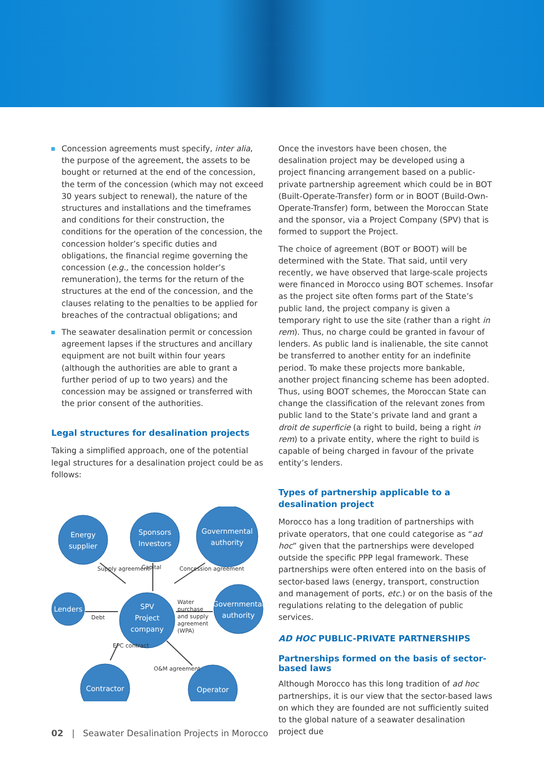Concession agreements must specify, inter alia, the purpose of the agreement, the assets to be bought or returned at the end of the concession, the term of the concession (which may not exceed 30 years subject to renewal), the nature of the structures and installations and the timeframes and conditions for their construction, the conditions for the operation of the concession, the concession holder’s specific duties and obligations, the financial regime governing the concession (e.g., the concession holder’s remuneration), the terms for the return of the structures at the end of the concession, and the clauses relating to the penalties to be applied for breaches of the contractual obligations; and
The seawater desalination permit or concession agreement lapses if the structures and ancillary equipment are not built within four years (although the authorities are able to grant a further period of up to two years) and the concession may be assigned or transferred with the prior consent of the authorities.
Legal structures for desalination projects
Taking a simplified approach, one of the potential legal structures for a desalination project could be as follows:
Energy
supplier
Sponsors
Investors
Governmental
authority
Lenders
SPV
Project
company
Governmental
authority
Contractor
Operator
Supply agreement
Capital
Concession agreement
Debt
Water
purchase
and supply
agreement
(WPA)
EPC contract
O&M agreement
Once the investors have been chosen, the desalination project may be developed using a project financing arrangement based on a public-private partnership agreement which could be in BOT (Built-Operate-Transfer) form or in BOOT (Build-Own-Operate-Transfer) form, between the Moroccan State and the sponsor, via a Project Company (SPV) that is formed to support the Project.
The choice of agreement (BOT or BOOT) will be determined with the State. That said, until very recently, we have observed that large-scale projects were financed in Morocco using BOT schemes. Insofar as the project site often forms part of the State’s public land, the project company is given a temporary right to use the site (rather than a right in rem). Thus, no charge could be granted in favour of lenders. As public land is inalienable, the site cannot be transferred to another entity for an indefinite period. To make these projects more bankable, another project financing scheme has been adopted. Thus, using BOOT schemes, the Moroccan State can change the classification of the relevant zones from public land to the State’s private land and grant a droit de superficie (a right to build, being a right in rem) to a private entity, where the right to build is capable of being charged in favour of the private entity’s lenders.
Types of partnership applicable to a desalination project
Morocco has a long tradition of partnerships with private operators, that one could categorise as “ad hoc” given that the partnerships were developed outside the specific PPP legal framework. These partnerships were often entered into on the basis of sector-based laws (energy, transport, construction and management of ports, etc.) or on the basis of the regulations relating to the delegation of public services.
AD HOC PUBLIC-PRIVATE PARTNERSHIPS
Partnerships formed on the basis of sector-based laws
Although Morocco has this long tradition of ad hoc partnerships, it is our view that the sector-based laws on which they are founded are not sufficiently suited to the global nature of a seawater desalination project due
02 | Seawater Desalination Projects in Morocco